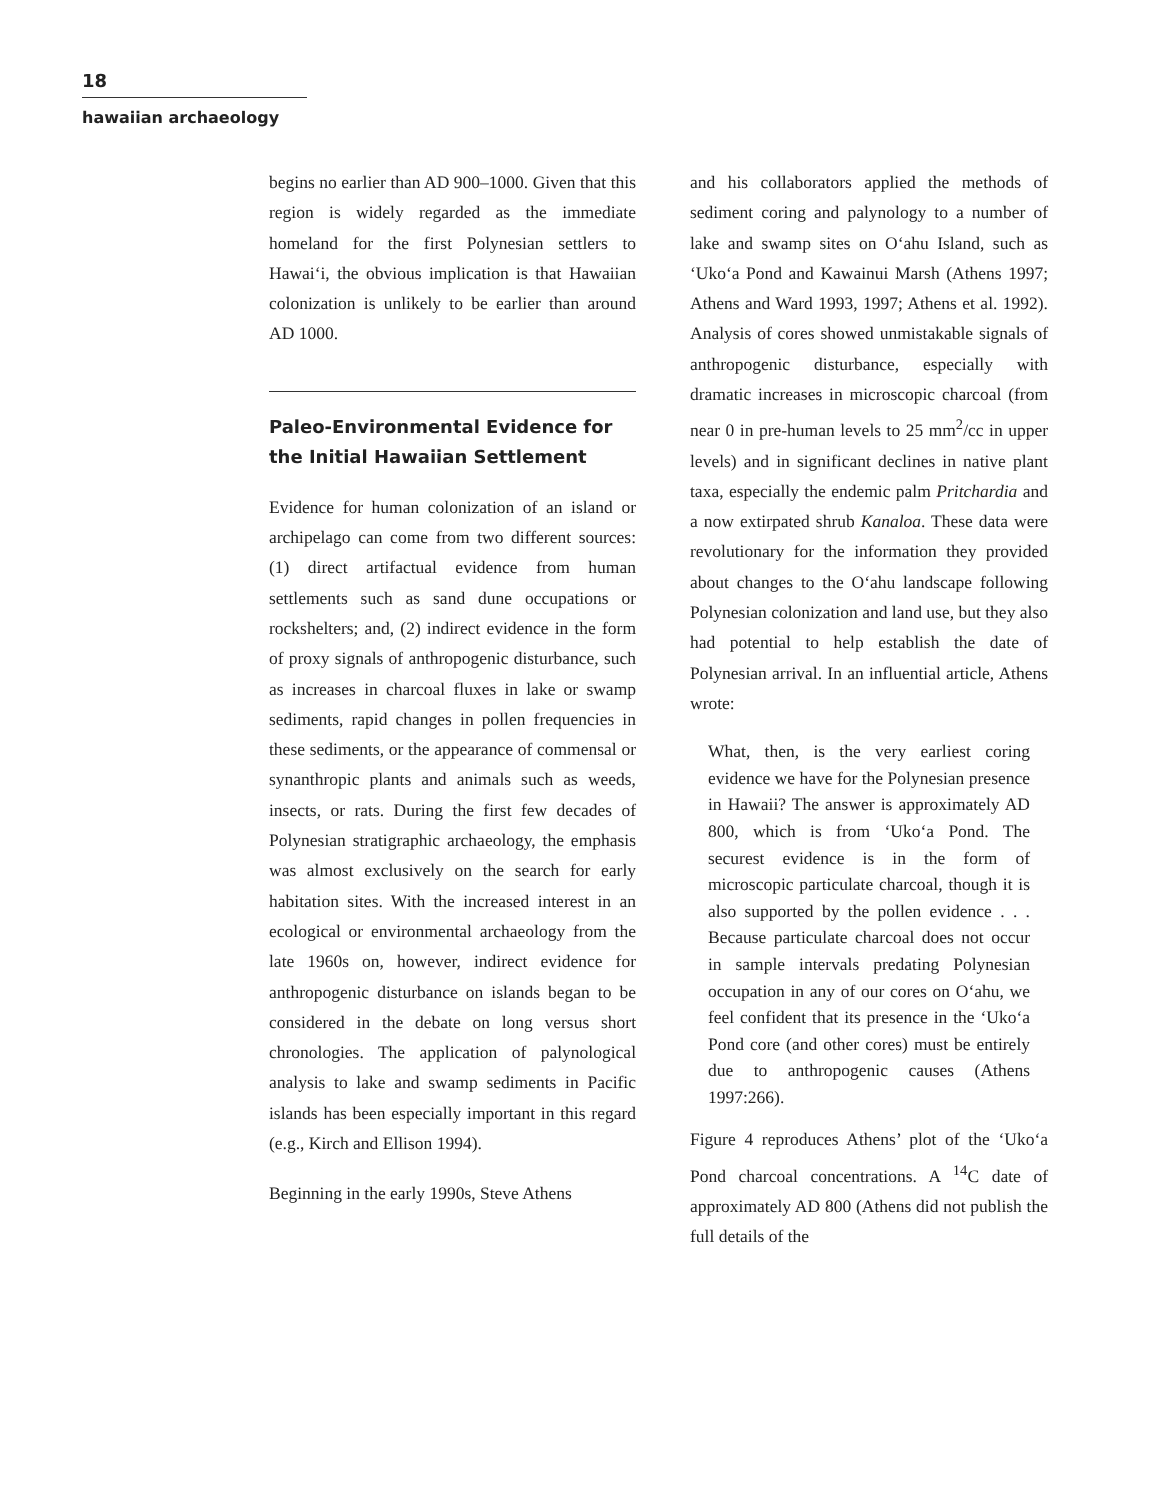18
hawaiian archaeology
begins no earlier than AD 900–1000. Given that this region is widely regarded as the immediate homeland for the first Polynesian settlers to Hawai‘i, the obvious implication is that Hawaiian colonization is unlikely to be earlier than around AD 1000.
Paleo-Environmental Evidence for the Initial Hawaiian Settlement
Evidence for human colonization of an island or archipelago can come from two different sources: (1) direct artifactual evidence from human settlements such as sand dune occupations or rockshelters; and, (2) indirect evidence in the form of proxy signals of anthropogenic disturbance, such as increases in charcoal fluxes in lake or swamp sediments, rapid changes in pollen frequencies in these sediments, or the appearance of commensal or synanthropic plants and animals such as weeds, insects, or rats. During the first few decades of Polynesian stratigraphic archaeology, the emphasis was almost exclusively on the search for early habitation sites. With the increased interest in an ecological or environmental archaeology from the late 1960s on, however, indirect evidence for anthropogenic disturbance on islands began to be considered in the debate on long versus short chronologies. The application of palynological analysis to lake and swamp sediments in Pacific islands has been especially important in this regard (e.g., Kirch and Ellison 1994).
Beginning in the early 1990s, Steve Athens
and his collaborators applied the methods of sediment coring and palynology to a number of lake and swamp sites on O‘ahu Island, such as ‘Uko‘a Pond and Kawainui Marsh (Athens 1997; Athens and Ward 1993, 1997; Athens et al. 1992). Analysis of cores showed unmistakable signals of anthropogenic disturbance, especially with dramatic increases in microscopic charcoal (from near 0 in pre-human levels to 25 mm<sup>2</sup>/cc in upper levels) and in significant declines in native plant taxa, especially the endemic palm Pritchardia and a now extirpated shrub Kanaloa. These data were revolutionary for the information they provided about changes to the O‘ahu landscape following Polynesian colonization and land use, but they also had potential to help establish the date of Polynesian arrival. In an influential article, Athens wrote:
What, then, is the very earliest coring evidence we have for the Polynesian presence in Hawaii? The answer is approximately AD 800, which is from ‘Uko‘a Pond. The securest evidence is in the form of microscopic particulate charcoal, though it is also supported by the pollen evidence . . . Because particulate charcoal does not occur in sample intervals predating Polynesian occupation in any of our cores on O‘ahu, we feel confident that its presence in the ‘Uko‘a Pond core (and other cores) must be entirely due to anthropogenic causes (Athens 1997:266).
Figure 4 reproduces Athens’ plot of the ‘Uko‘a Pond charcoal concentrations. A <sup>14</sup>C date of approximately AD 800 (Athens did not publish the full details of the